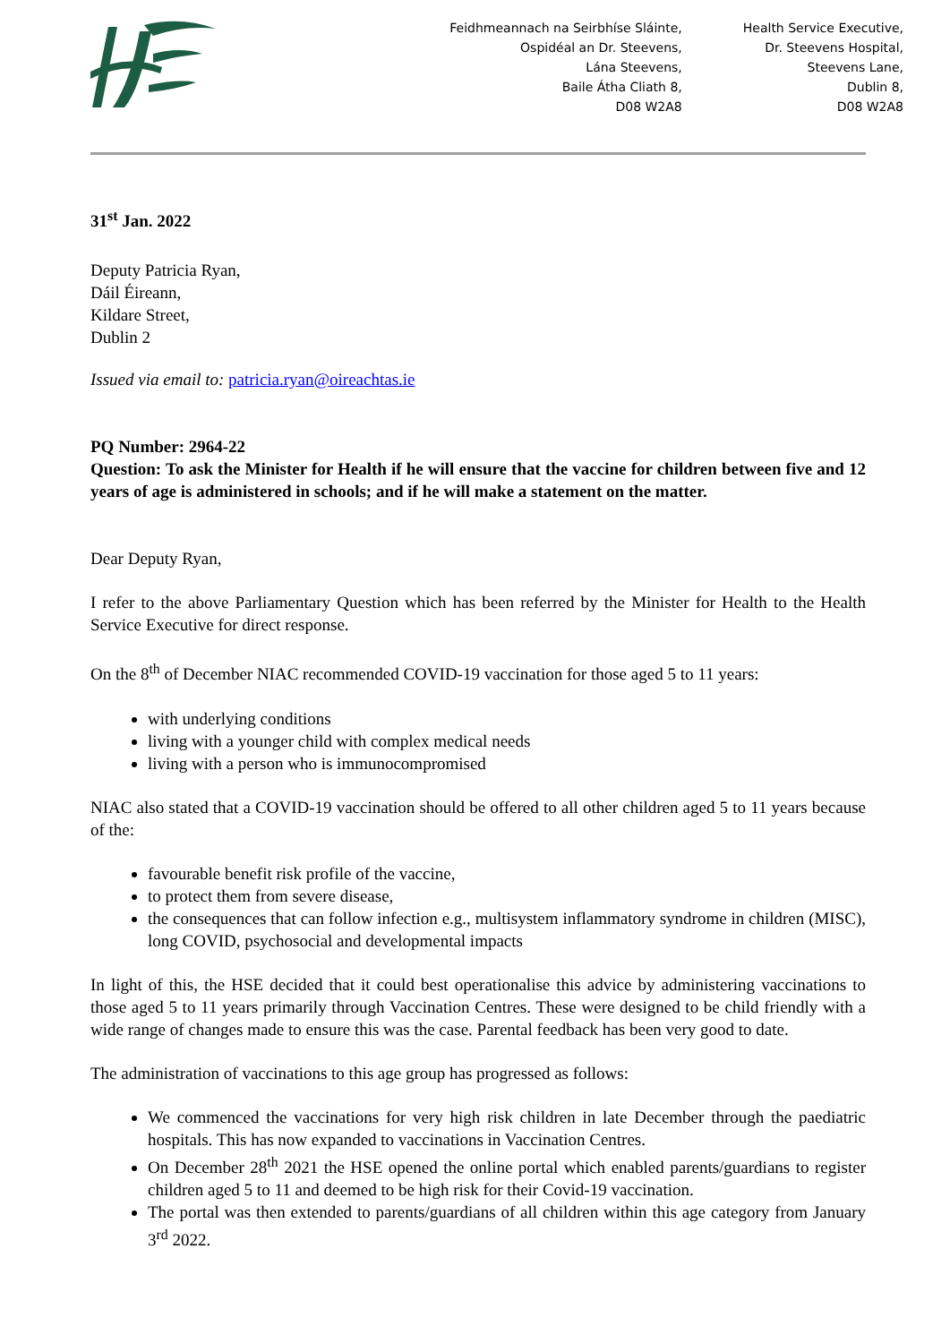Feidhmeannach na Seirbhíse Sláinte,
Ospidéal an Dr. Steevens,
Lána Steevens,
Baile Átha Cliath 8,
D08 W2A8
Health Service Executive,
Dr. Steevens Hospital,
Steevens Lane,
Dublin 8,
D08 W2A8
31<sup>st</sup> Jan. 2022
Deputy Patricia Ryan,
Dáil Éireann,
Kildare Street,
Dublin 2
Issued via email to: patricia.ryan@oireachtas.ie
PQ Number: 2964-22
Question: To ask the Minister for Health if he will ensure that the vaccine for children between five and 12 years of age is administered in schools; and if he will make a statement on the matter.
Dear Deputy Ryan,
I refer to the above Parliamentary Question which has been referred by the Minister for Health to the Health Service Executive for direct response.
On the 8<sup>th</sup> of December NIAC recommended COVID-19 vaccination for those aged 5 to 11 years:
with underlying conditions
living with a younger child with complex medical needs
living with a person who is immunocompromised
NIAC also stated that a COVID-19 vaccination should be offered to all other children aged 5 to 11 years because of the:
favourable benefit risk profile of the vaccine,
to protect them from severe disease,
the consequences that can follow infection e.g., multisystem inflammatory syndrome in children (MISC), long COVID, psychosocial and developmental impacts
In light of this, the HSE decided that it could best operationalise this advice by administering vaccinations to those aged 5 to 11 years primarily through Vaccination Centres. These were designed to be child friendly with a wide range of changes made to ensure this was the case. Parental feedback has been very good to date.
The administration of vaccinations to this age group has progressed as follows:
We commenced the vaccinations for very high risk children in late December through the paediatric hospitals. This has now expanded to vaccinations in Vaccination Centres.
On December 28<sup>th</sup> 2021 the HSE opened the online portal which enabled parents/guardians to register children aged 5 to 11 and deemed to be high risk for their Covid-19 vaccination.
The portal was then extended to parents/guardians of all children within this age category from January 3<sup>rd</sup> 2022.